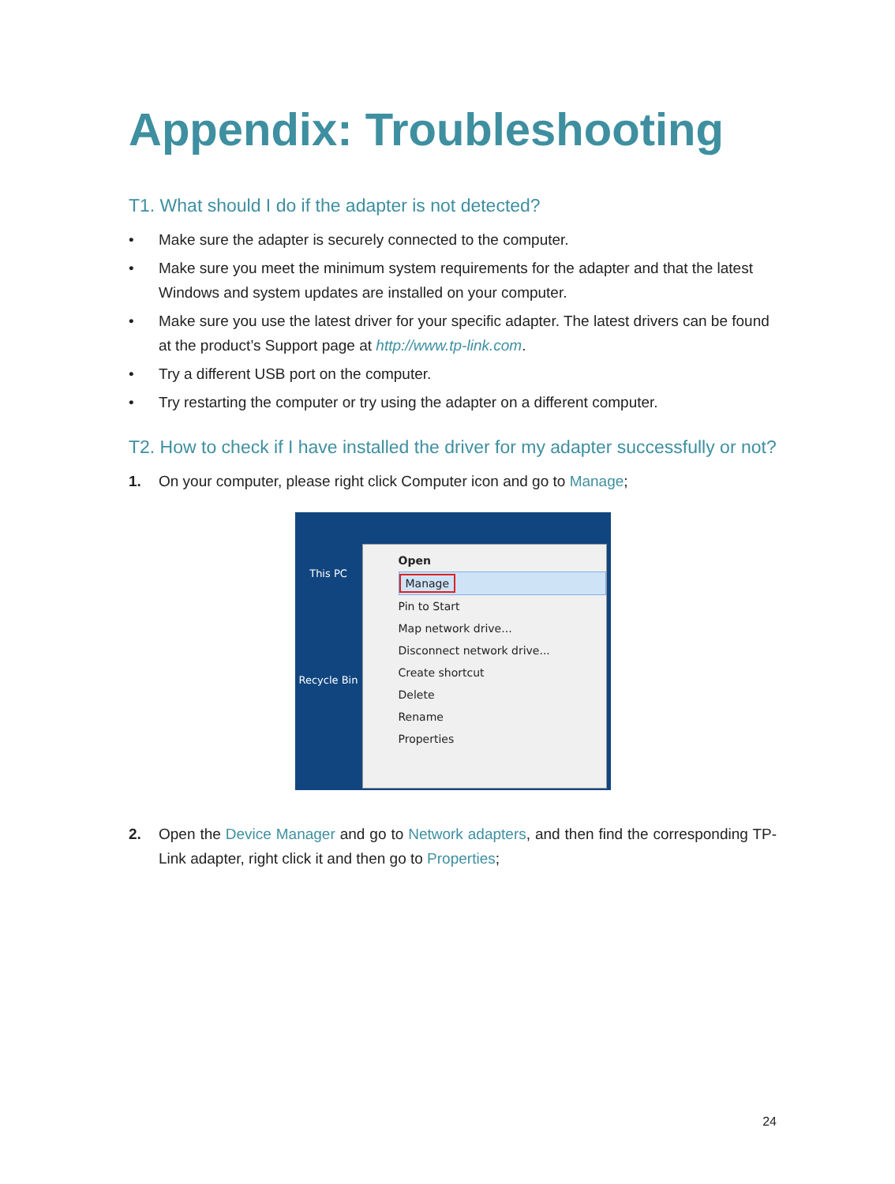Appendix: Troubleshooting
T1. What should I do if the adapter is not detected?
• Make sure the adapter is securely connected to the computer.
• Make sure you meet the minimum system requirements for the adapter and that the latest Windows and system updates are installed on your computer.
• Make sure you use the latest driver for your specific adapter. The latest drivers can be found at the product’s Support page at http://www.tp-link.com.
• Try a different USB port on the computer.
• Try restarting the computer or try using the adapter on a different computer.
T2. How to check if I have installed the driver for my adapter successfully or not?
1. On your computer, please right click Computer icon and go to Manage;
This PC
Recycle Bin
Open
Manage
Pin to Start
Map network drive...
Disconnect network drive...
Create shortcut
Delete
Rename
Properties
2. Open the Device Manager and go to Network adapters, and then find the corresponding TP-Link adapter, right click it and then go to Properties;
24